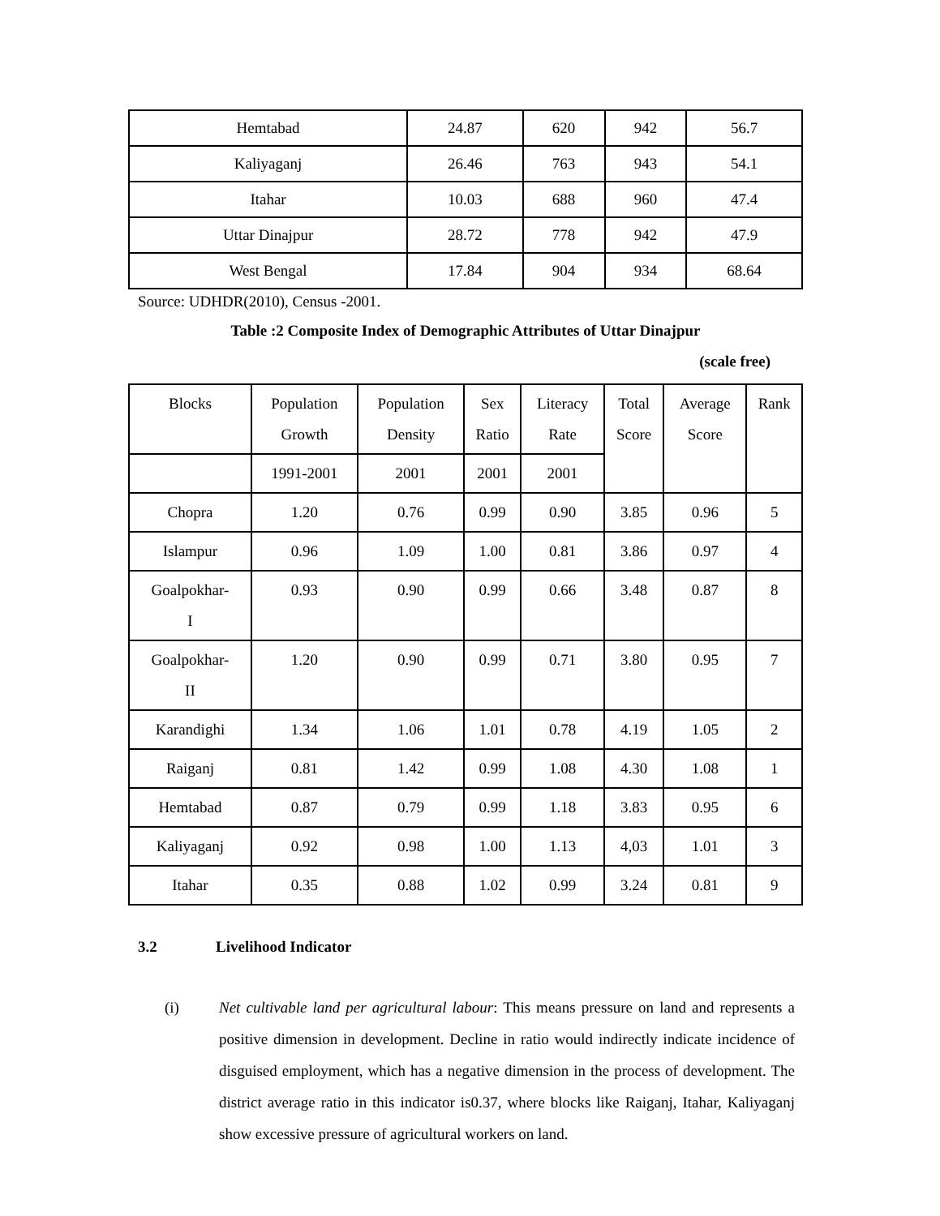| Hemtabad | 24.87 | 620 | 942 | 56.7 |
| Kaliyaganj | 26.46 | 763 | 943 | 54.1 |
| Itahar | 10.03 | 688 | 960 | 47.4 |
| Uttar Dinajpur | 28.72 | 778 | 942 | 47.9 |
| West Bengal | 17.84 | 904 | 934 | 68.64 |
Source: UDHDR(2010), Census -2001.
Table :2 Composite Index of Demographic Attributes of Uttar Dinajpur
(scale free)
| Blocks | Population Growth | Population Density | Sex Ratio | Literacy Rate | Total Score | Average Score | Rank |
| --- | --- | --- | --- | --- | --- | --- | --- |
| | 1991-2001 | 2001 | 2001 | 2001 | | | |
| Chopra | 1.20 | 0.76 | 0.99 | 0.90 | 3.85 | 0.96 | 5 |
| Islampur | 0.96 | 1.09 | 1.00 | 0.81 | 3.86 | 0.97 | 4 |
| Goalpokhar- I | 0.93 | 0.90 | 0.99 | 0.66 | 3.48 | 0.87 | 8 |
| Goalpokhar- II | 1.20 | 0.90 | 0.99 | 0.71 | 3.80 | 0.95 | 7 |
| Karandighi | 1.34 | 1.06 | 1.01 | 0.78 | 4.19 | 1.05 | 2 |
| Raiganj | 0.81 | 1.42 | 0.99 | 1.08 | 4.30 | 1.08 | 1 |
| Hemtabad | 0.87 | 0.79 | 0.99 | 1.18 | 3.83 | 0.95 | 6 |
| Kaliyaganj | 0.92 | 0.98 | 1.00 | 1.13 | 4,03 | 1.01 | 3 |
| Itahar | 0.35 | 0.88 | 1.02 | 0.99 | 3.24 | 0.81 | 9 |
3.2 Livelihood Indicator
(i) Net cultivable land per agricultural labour: This means pressure on land and represents a positive dimension in development. Decline in ratio would indirectly indicate incidence of disguised employment, which has a negative dimension in the process of development. The district average ratio in this indicator is0.37, where blocks like Raiganj, Itahar, Kaliyaganj show excessive pressure of agricultural workers on land.